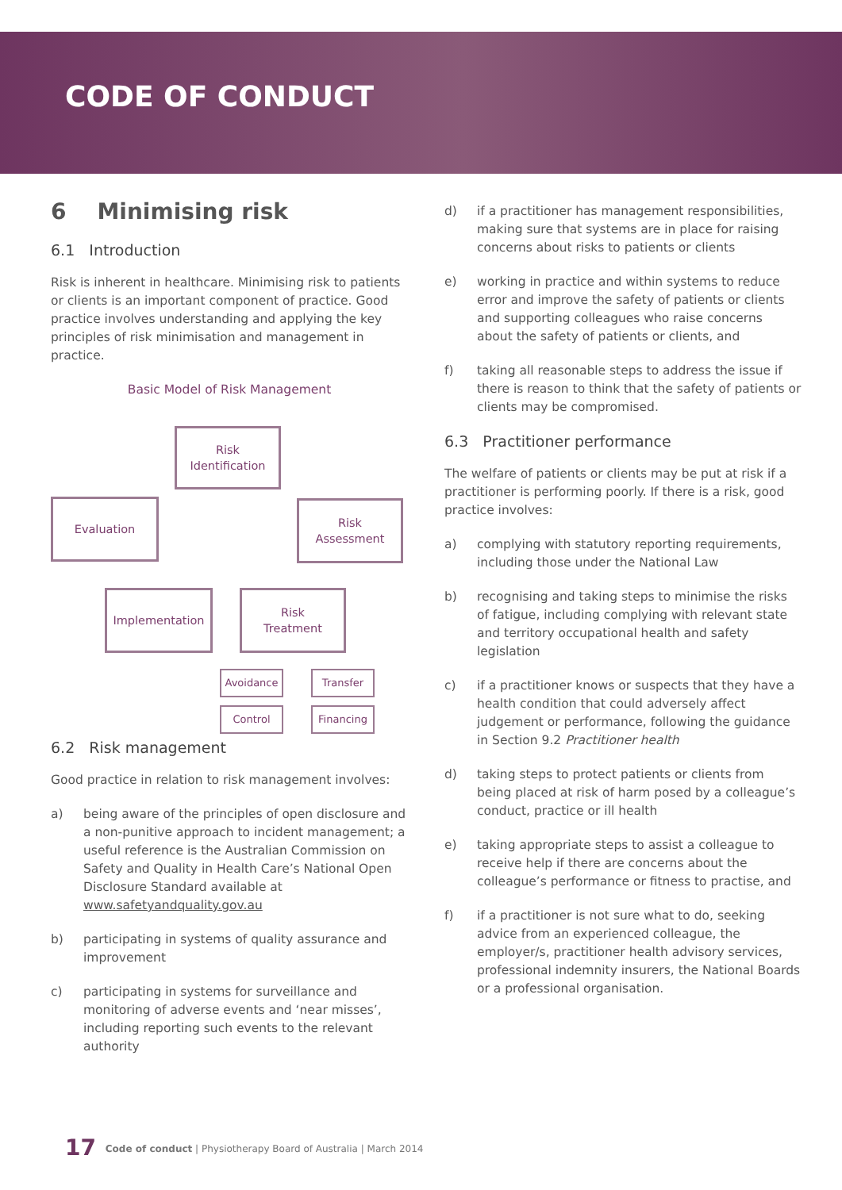CODE OF CONDUCT
6 Minimising risk
6.1 Introduction
Risk is inherent in healthcare. Minimising risk to patients or clients is an important component of practice. Good practice involves understanding and applying the key principles of risk minimisation and management in practice.
Basic Model of Risk Management
Risk
Identification
Evaluation
Risk
Assessment
Implementation
Risk
Treatment
Avoidance Transfer
Control Financing
6.2 Risk management
Good practice in relation to risk management involves:
a) being aware of the principles of open disclosure and a non-punitive approach to incident management; a useful reference is the Australian Commission on Safety and Quality in Health Care’s National Open Disclosure Standard available at www.safetyandquality.gov.au
b) participating in systems of quality assurance and improvement
c) participating in systems for surveillance and monitoring of adverse events and ‘near misses’, including reporting such events to the relevant authority
d) if a practitioner has management responsibilities, making sure that systems are in place for raising concerns about risks to patients or clients
e) working in practice and within systems to reduce error and improve the safety of patients or clients and supporting colleagues who raise concerns about the safety of patients or clients, and
f) taking all reasonable steps to address the issue if there is reason to think that the safety of patients or clients may be compromised.
6.3 Practitioner performance
The welfare of patients or clients may be put at risk if a practitioner is performing poorly. If there is a risk, good practice involves:
a) complying with statutory reporting requirements, including those under the National Law
b) recognising and taking steps to minimise the risks of fatigue, including complying with relevant state and territory occupational health and safety legislation
c) if a practitioner knows or suspects that they have a health condition that could adversely affect judgement or performance, following the guidance in Section 9.2 Practitioner health
d) taking steps to protect patients or clients from being placed at risk of harm posed by a colleague’s conduct, practice or ill health
e) taking appropriate steps to assist a colleague to receive help if there are concerns about the colleague’s performance or fitness to practise, and
f) if a practitioner is not sure what to do, seeking advice from an experienced colleague, the employer/s, practitioner health advisory services, professional indemnity insurers, the National Boards or a professional organisation.
17 Code of conduct | Physiotherapy Board of Australia | March 2014